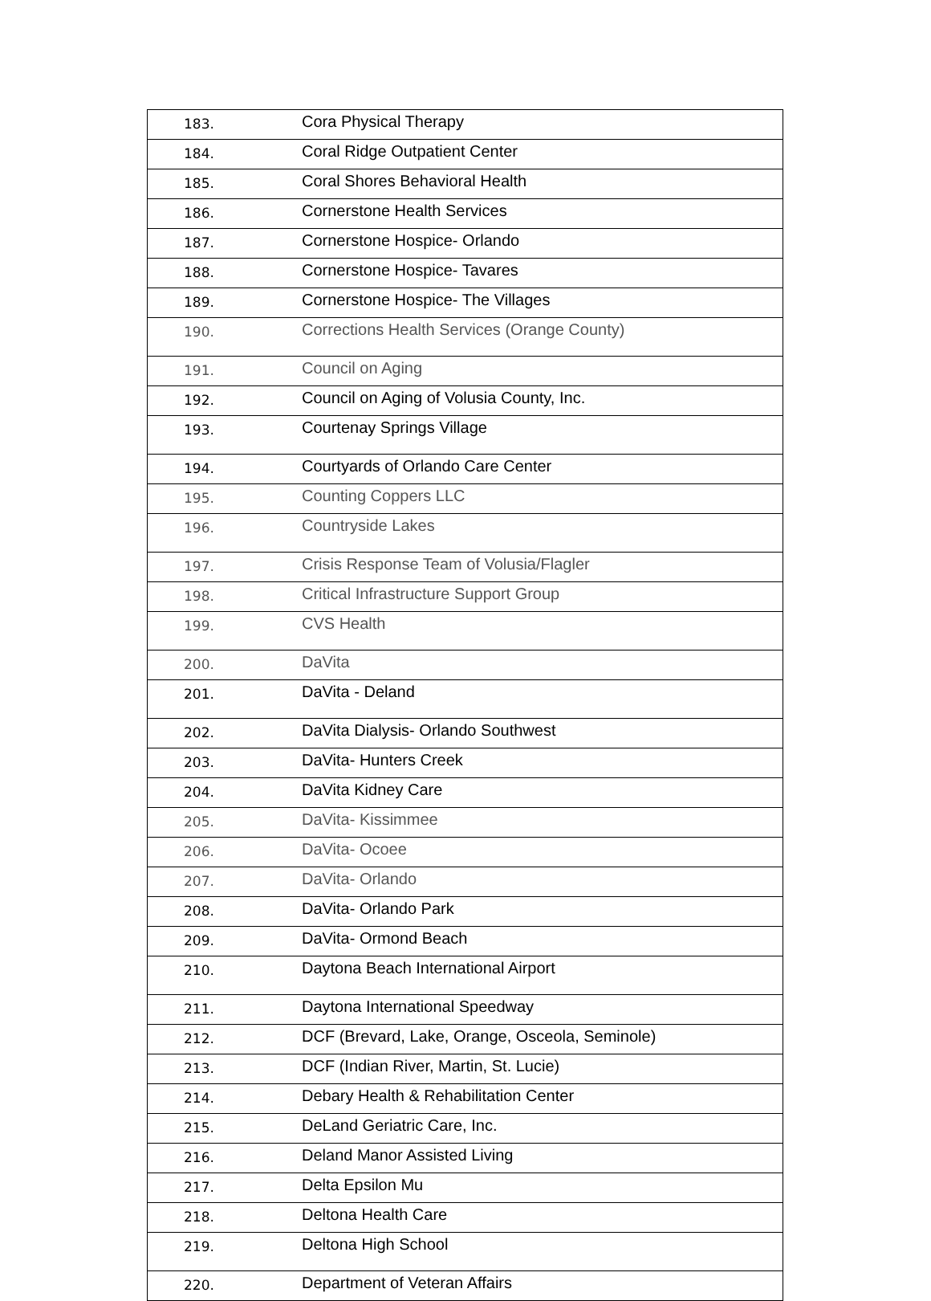| 183. | Cora Physical Therapy |
| 184. | Coral Ridge Outpatient Center |
| 185. | Coral Shores Behavioral Health |
| 186. | Cornerstone Health Services |
| 187. | Cornerstone Hospice- Orlando |
| 188. | Cornerstone Hospice- Tavares |
| 189. | Cornerstone Hospice- The Villages |
| 190. | Corrections Health Services (Orange County) |
| 191. | Council on Aging |
| 192. | Council on Aging of Volusia County, Inc. |
| 193. | Courtenay Springs Village |
| 194. | Courtyards of Orlando Care Center |
| 195. | Counting Coppers LLC |
| 196. | Countryside Lakes |
| 197. | Crisis Response Team of Volusia/Flagler |
| 198. | Critical Infrastructure Support Group |
| 199. | CVS Health |
| 200. | DaVita |
| 201. | DaVita - Deland |
| 202. | DaVita Dialysis- Orlando Southwest |
| 203. | DaVita- Hunters Creek |
| 204. | DaVita Kidney Care |
| 205. | DaVita- Kissimmee |
| 206. | DaVita- Ocoee |
| 207. | DaVita- Orlando |
| 208. | DaVita- Orlando Park |
| 209. | DaVita- Ormond Beach |
| 210. | Daytona Beach International Airport |
| 211. | Daytona International Speedway |
| 212. | DCF (Brevard, Lake, Orange, Osceola, Seminole) |
| 213. | DCF (Indian River, Martin, St. Lucie) |
| 214. | Debary Health & Rehabilitation Center |
| 215. | DeLand Geriatric Care, Inc. |
| 216. | Deland Manor Assisted Living |
| 217. | Delta Epsilon Mu |
| 218. | Deltona Health Care |
| 219. | Deltona High School |
| 220. | Department of Veteran Affairs |